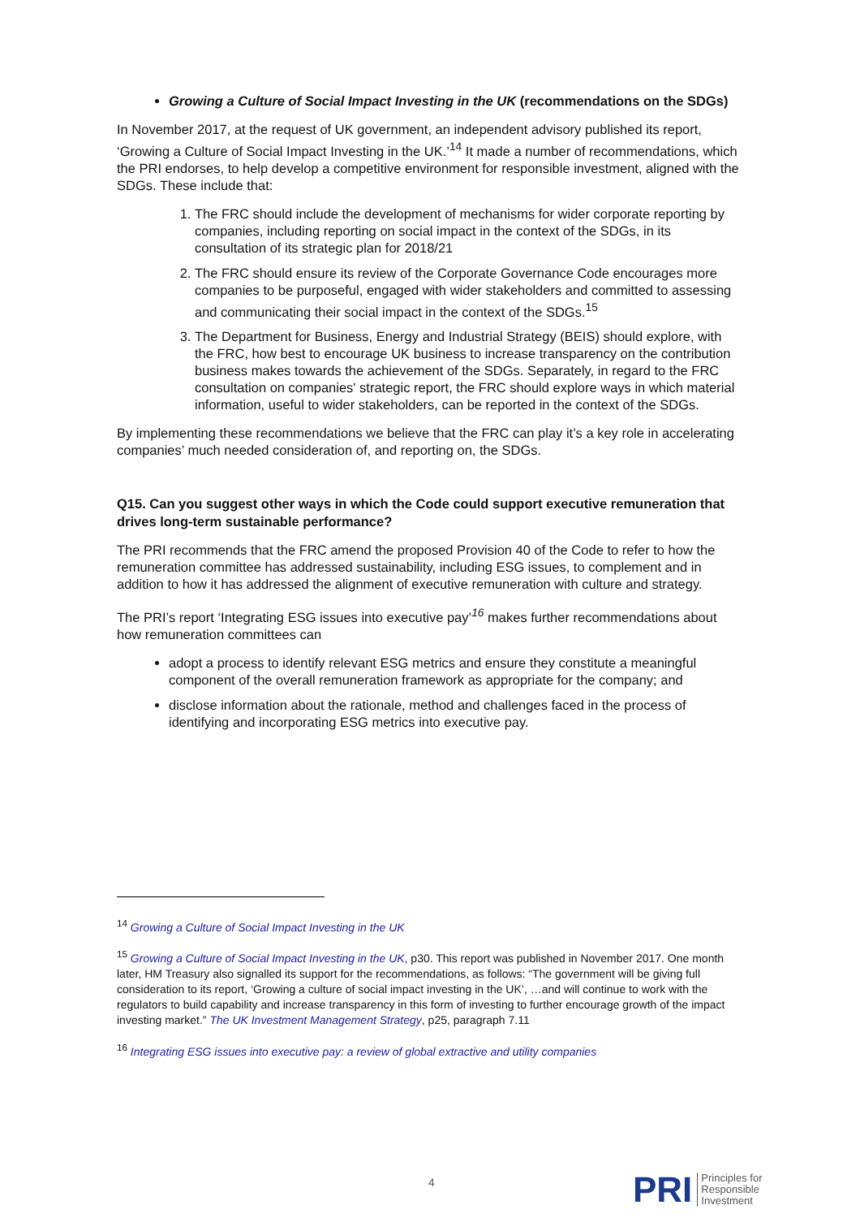Growing a Culture of Social Impact Investing in the UK (recommendations on the SDGs)
In November 2017, at the request of UK government, an independent advisory published its report, ‘Growing a Culture of Social Impact Investing in the UK.’<sup>14</sup> It made a number of recommendations, which the PRI endorses, to help develop a competitive environment for responsible investment, aligned with the SDGs. These include that:
1. The FRC should include the development of mechanisms for wider corporate reporting by companies, including reporting on social impact in the context of the SDGs, in its consultation of its strategic plan for 2018/21
2. The FRC should ensure its review of the Corporate Governance Code encourages more companies to be purposeful, engaged with wider stakeholders and committed to assessing and communicating their social impact in the context of the SDGs.<sup>15</sup>
3. The Department for Business, Energy and Industrial Strategy (BEIS) should explore, with the FRC, how best to encourage UK business to increase transparency on the contribution business makes towards the achievement of the SDGs. Separately, in regard to the FRC consultation on companies' strategic report, the FRC should explore ways in which material information, useful to wider stakeholders, can be reported in the context of the SDGs.
By implementing these recommendations we believe that the FRC can play it’s a key role in accelerating companies’ much needed consideration of, and reporting on, the SDGs.
Q15. Can you suggest other ways in which the Code could support executive remuneration that drives long-term sustainable performance?
The PRI recommends that the FRC amend the proposed Provision 40 of the Code to refer to how the remuneration committee has addressed sustainability, including ESG issues, to complement and in addition to how it has addressed the alignment of executive remuneration with culture and strategy.
The PRI’s report ‘Integrating ESG issues into executive pay’<sup>16</sup> makes further recommendations about how remuneration committees can
adopt a process to identify relevant ESG metrics and ensure they constitute a meaningful component of the overall remuneration framework as appropriate for the company; and
disclose information about the rationale, method and challenges faced in the process of identifying and incorporating ESG metrics into executive pay.
<sup>14</sup> Growing a Culture of Social Impact Investing in the UK
<sup>15</sup> Growing a Culture of Social Impact Investing in the UK, p30. This report was published in November 2017. One month later, HM Treasury also signalled its support for the recommendations, as follows: “The government will be giving full consideration to its report, ‘Growing a culture of social impact investing in the UK’, …and will continue to work with the regulators to build capability and increase transparency in this form of investing to further encourage growth of the impact investing market.” The UK Investment Management Strategy, p25, paragraph 7.11
<sup>16</sup> Integrating ESG issues into executive pay: a review of global extractive and utility companies
4
PRI Principles for
Responsible
Investment